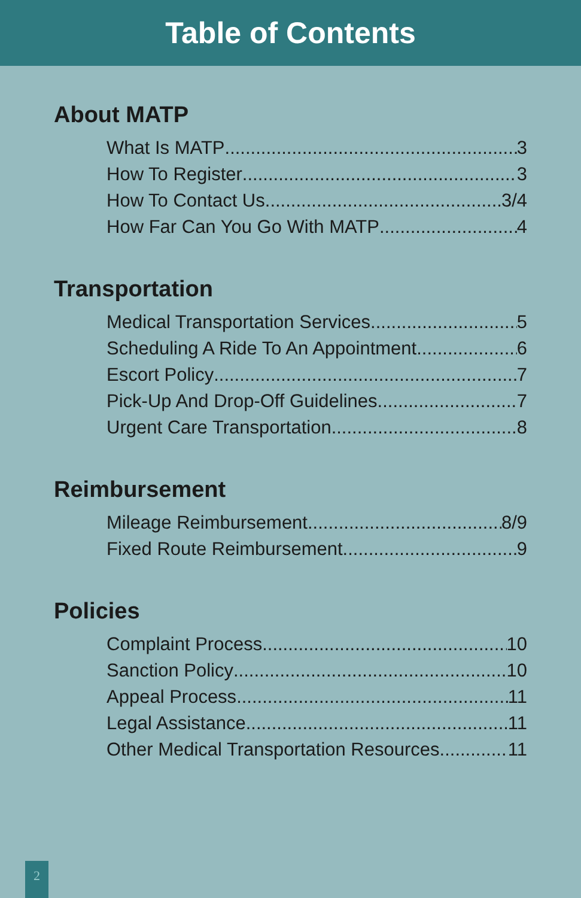Table of Contents
About MATP
What Is MATP 3
How To Register 3
How To Contact Us 3/4
How Far Can You Go With MATP 4
Transportation
Medical Transportation Services 5
Scheduling A Ride To An Appointment 6
Escort Policy 7
Pick-Up And Drop-Off Guidelines 7
Urgent Care Transportation 8
Reimbursement
Mileage Reimbursement 8/9
Fixed Route Reimbursement 9
Policies
Complaint Process 10
Sanction Policy 10
Appeal Process 11
Legal Assistance 11
Other Medical Transportation Resources 11
2